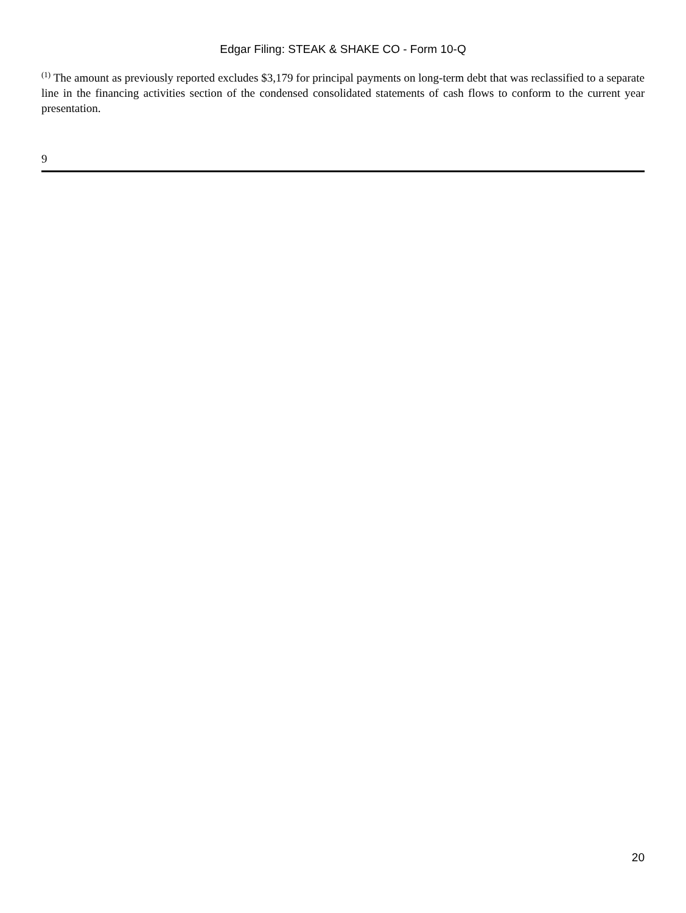Edgar Filing: STEAK & SHAKE CO - Form 10-Q
<sup>(1)</sup> The amount as previously reported excludes $3,179 for principal payments on long-term debt that was reclassified to a separate line in the financing activities section of the condensed consolidated statements of cash flows to conform to the current year presentation.
9
20